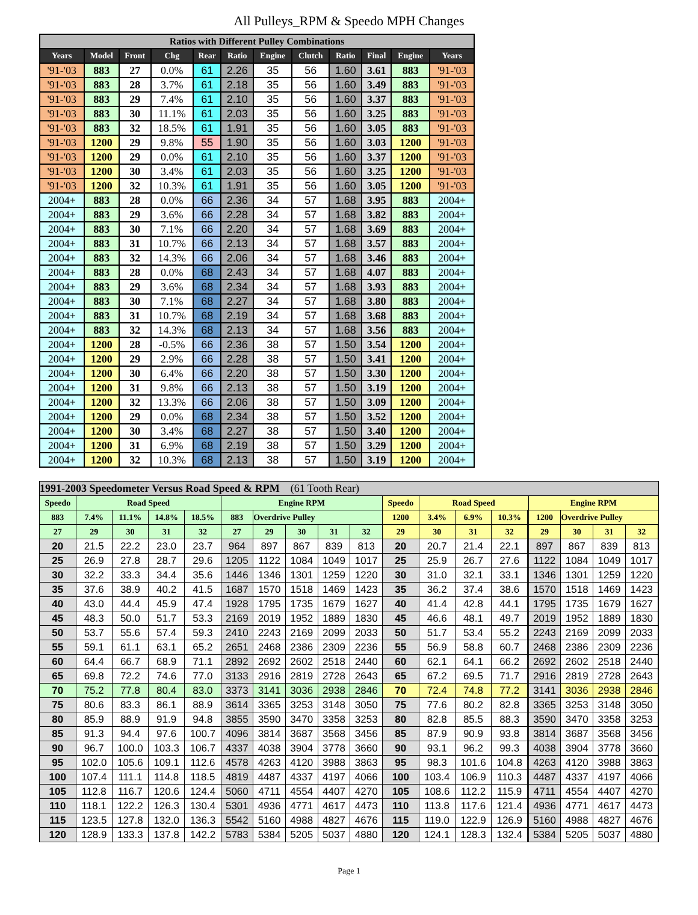All Pulleys_RPM & Speedo MPH Changes
| Ratios with Different Pulley Combinations | | | | | | | | | | | |
| Years | Model | Front | Chg | Rear | Ratio | Engine | Clutch | Ratio | Final | Engine | Years |
| '91-'03 | 883 | 27 | 0.0% | 61 | 2.26 | 35 | 56 | 1.60 | 3.61 | 883 | '91-'03 |
| '91-'03 | 883 | 28 | 3.7% | 61 | 2.18 | 35 | 56 | 1.60 | 3.49 | 883 | '91-'03 |
| '91-'03 | 883 | 29 | 7.4% | 61 | 2.10 | 35 | 56 | 1.60 | 3.37 | 883 | '91-'03 |
| '91-'03 | 883 | 30 | 11.1% | 61 | 2.03 | 35 | 56 | 1.60 | 3.25 | 883 | '91-'03 |
| '91-'03 | 883 | 32 | 18.5% | 61 | 1.91 | 35 | 56 | 1.60 | 3.05 | 883 | '91-'03 |
| '91-'03 | 1200 | 29 | 9.8% | 55 | 1.90 | 35 | 56 | 1.60 | 3.03 | 1200 | '91-'03 |
| '91-'03 | 1200 | 29 | 0.0% | 61 | 2.10 | 35 | 56 | 1.60 | 3.37 | 1200 | '91-'03 |
| '91-'03 | 1200 | 30 | 3.4% | 61 | 2.03 | 35 | 56 | 1.60 | 3.25 | 1200 | '91-'03 |
| '91-'03 | 1200 | 32 | 10.3% | 61 | 1.91 | 35 | 56 | 1.60 | 3.05 | 1200 | '91-'03 |
| 2004+ | 883 | 28 | 0.0% | 66 | 2.36 | 34 | 57 | 1.68 | 3.95 | 883 | 2004+ |
| 2004+ | 883 | 29 | 3.6% | 66 | 2.28 | 34 | 57 | 1.68 | 3.82 | 883 | 2004+ |
| 2004+ | 883 | 30 | 7.1% | 66 | 2.20 | 34 | 57 | 1.68 | 3.69 | 883 | 2004+ |
| 2004+ | 883 | 31 | 10.7% | 66 | 2.13 | 34 | 57 | 1.68 | 3.57 | 883 | 2004+ |
| 2004+ | 883 | 32 | 14.3% | 66 | 2.06 | 34 | 57 | 1.68 | 3.46 | 883 | 2004+ |
| 2004+ | 883 | 28 | 0.0% | 68 | 2.43 | 34 | 57 | 1.68 | 4.07 | 883 | 2004+ |
| 2004+ | 883 | 29 | 3.6% | 68 | 2.34 | 34 | 57 | 1.68 | 3.93 | 883 | 2004+ |
| 2004+ | 883 | 30 | 7.1% | 68 | 2.27 | 34 | 57 | 1.68 | 3.80 | 883 | 2004+ |
| 2004+ | 883 | 31 | 10.7% | 68 | 2.19 | 34 | 57 | 1.68 | 3.68 | 883 | 2004+ |
| 2004+ | 883 | 32 | 14.3% | 68 | 2.13 | 34 | 57 | 1.68 | 3.56 | 883 | 2004+ |
| 2004+ | 1200 | 28 | -0.5% | 66 | 2.36 | 38 | 57 | 1.50 | 3.54 | 1200 | 2004+ |
| 2004+ | 1200 | 29 | 2.9% | 66 | 2.28 | 38 | 57 | 1.50 | 3.41 | 1200 | 2004+ |
| 2004+ | 1200 | 30 | 6.4% | 66 | 2.20 | 38 | 57 | 1.50 | 3.30 | 1200 | 2004+ |
| 2004+ | 1200 | 31 | 9.8% | 66 | 2.13 | 38 | 57 | 1.50 | 3.19 | 1200 | 2004+ |
| 2004+ | 1200 | 32 | 13.3% | 66 | 2.06 | 38 | 57 | 1.50 | 3.09 | 1200 | 2004+ |
| 2004+ | 1200 | 29 | 0.0% | 68 | 2.34 | 38 | 57 | 1.50 | 3.52 | 1200 | 2004+ |
| 2004+ | 1200 | 30 | 3.4% | 68 | 2.27 | 38 | 57 | 1.50 | 3.40 | 1200 | 2004+ |
| 2004+ | 1200 | 31 | 6.9% | 68 | 2.19 | 38 | 57 | 1.50 | 3.29 | 1200 | 2004+ |
| 2004+ | 1200 | 32 | 10.3% | 68 | 2.13 | 38 | 57 | 1.50 | 3.19 | 1200 | 2004+ |
| 1991-2003 Speedometer Versus Road Speed & RPM (61 Tooth Rear) | | | | | | | | | | | | | | | | | | | |
| Speedo | Road Speed | | | | Engine RPM | | | | | Speedo | Road Speed | | | | Engine RPM | | | | |
| 883 | 7.4% | 11.1% | 14.8% | 18.5% | 883 | Overdrive Pulley | | | | 1200 | 3.4% | 6.9% | 10.3% | | 1200 | Overdrive Pulley | | | |
| 27 | 29 | 30 | 31 | 32 | 27 | 29 | 30 | 31 | 32 | 29 | 30 | 31 | 32 | | 29 | 30 | 31 | 32 | |
| 20 | 21.5 | 22.2 | 23.0 | 23.7 | 964 | 897 | 867 | 839 | 813 | 20 | 20.7 | 21.4 | 22.1 | | 897 | 867 | 839 | 813 | |
| 25 | 26.9 | 27.8 | 28.7 | 29.6 | 1205 | 1122 | 1084 | 1049 | 1017 | 25 | 25.9 | 26.7 | 27.6 | | 1122 | 1084 | 1049 | 1017 | |
| 30 | 32.2 | 33.3 | 34.4 | 35.6 | 1446 | 1346 | 1301 | 1259 | 1220 | 30 | 31.0 | 32.1 | 33.1 | | 1346 | 1301 | 1259 | 1220 | |
| 35 | 37.6 | 38.9 | 40.2 | 41.5 | 1687 | 1570 | 1518 | 1469 | 1423 | 35 | 36.2 | 37.4 | 38.6 | | 1570 | 1518 | 1469 | 1423 | |
| 40 | 43.0 | 44.4 | 45.9 | 47.4 | 1928 | 1795 | 1735 | 1679 | 1627 | 40 | 41.4 | 42.8 | 44.1 | | 1795 | 1735 | 1679 | 1627 | |
| 45 | 48.3 | 50.0 | 51.7 | 53.3 | 2169 | 2019 | 1952 | 1889 | 1830 | 45 | 46.6 | 48.1 | 49.7 | | 2019 | 1952 | 1889 | 1830 | |
| 50 | 53.7 | 55.6 | 57.4 | 59.3 | 2410 | 2243 | 2169 | 2099 | 2033 | 50 | 51.7 | 53.4 | 55.2 | | 2243 | 2169 | 2099 | 2033 | |
| 55 | 59.1 | 61.1 | 63.1 | 65.2 | 2651 | 2468 | 2386 | 2309 | 2236 | 55 | 56.9 | 58.8 | 60.7 | | 2468 | 2386 | 2309 | 2236 | |
| 60 | 64.4 | 66.7 | 68.9 | 71.1 | 2892 | 2692 | 2602 | 2518 | 2440 | 60 | 62.1 | 64.1 | 66.2 | | 2692 | 2602 | 2518 | 2440 | |
| 65 | 69.8 | 72.2 | 74.6 | 77.0 | 3133 | 2916 | 2819 | 2728 | 2643 | 65 | 67.2 | 69.5 | 71.7 | | 2916 | 2819 | 2728 | 2643 | |
| 70 | 75.2 | 77.8 | 80.4 | 83.0 | 3373 | 3141 | 3036 | 2938 | 2846 | 70 | 72.4 | 74.8 | 77.2 | | 3141 | 3036 | 2938 | 2846 | |
| 75 | 80.6 | 83.3 | 86.1 | 88.9 | 3614 | 3365 | 3253 | 3148 | 3050 | 75 | 77.6 | 80.2 | 82.8 | | 3365 | 3253 | 3148 | 3050 | |
| 80 | 85.9 | 88.9 | 91.9 | 94.8 | 3855 | 3590 | 3470 | 3358 | 3253 | 80 | 82.8 | 85.5 | 88.3 | | 3590 | 3470 | 3358 | 3253 | |
| 85 | 91.3 | 94.4 | 97.6 | 100.7 | 4096 | 3814 | 3687 | 3568 | 3456 | 85 | 87.9 | 90.9 | 93.8 | | 3814 | 3687 | 3568 | 3456 | |
| 90 | 96.7 | 100.0 | 103.3 | 106.7 | 4337 | 4038 | 3904 | 3778 | 3660 | 90 | 93.1 | 96.2 | 99.3 | | 4038 | 3904 | 3778 | 3660 | |
| 95 | 102.0 | 105.6 | 109.1 | 112.6 | 4578 | 4263 | 4120 | 3988 | 3863 | 95 | 98.3 | 101.6 | 104.8 | | 4263 | 4120 | 3988 | 3863 | |
| 100 | 107.4 | 111.1 | 114.8 | 118.5 | 4819 | 4487 | 4337 | 4197 | 4066 | 100 | 103.4 | 106.9 | 110.3 | | 4487 | 4337 | 4197 | 4066 | |
| 105 | 112.8 | 116.7 | 120.6 | 124.4 | 5060 | 4711 | 4554 | 4407 | 4270 | 105 | 108.6 | 112.2 | 115.9 | | 4711 | 4554 | 4407 | 4270 | |
| 110 | 118.1 | 122.2 | 126.3 | 130.4 | 5301 | 4936 | 4771 | 4617 | 4473 | 110 | 113.8 | 117.6 | 121.4 | | 4936 | 4771 | 4617 | 4473 | |
| 115 | 123.5 | 127.8 | 132.0 | 136.3 | 5542 | 5160 | 4988 | 4827 | 4676 | 115 | 119.0 | 122.9 | 126.9 | | 5160 | 4988 | 4827 | 4676 | |
| 120 | 128.9 | 133.3 | 137.8 | 142.2 | 5783 | 5384 | 5205 | 5037 | 4880 | 120 | 124.1 | 128.3 | 132.4 | | 5384 | 5205 | 5037 | 4880 | |
Page 1